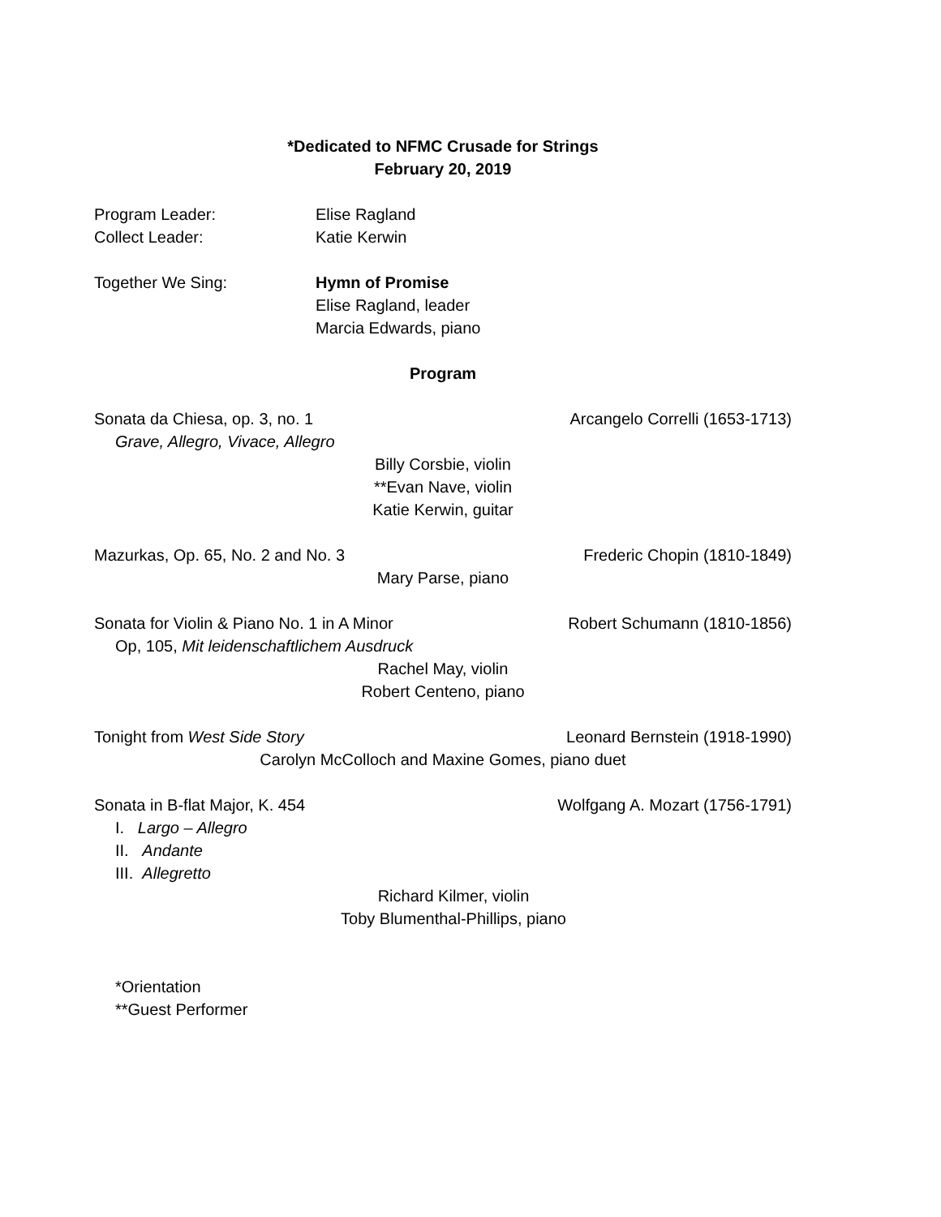*Dedicated to NFMC Crusade for Strings
February 20, 2019
Program Leader: Elise Ragland
Collect Leader: Katie Kerwin
Together We Sing: Hymn of Promise
Elise Ragland, leader
Marcia Edwards, piano
Program
Sonata da Chiesa, op. 3, no. 1 Arcangelo Correlli (1653-1713)
Grave, Allegro, Vivace, Allegro
Billy Corsbie, violin
**Evan Nave, violin
Katie Kerwin, guitar
Mazurkas, Op. 65, No. 2 and No. 3 Frederic Chopin (1810-1849)
Mary Parse, piano
Sonata for Violin & Piano No. 1 in A Minor Robert Schumann (1810-1856)
Op, 105, Mit leidenschaftlichem Ausdruck
Rachel May, violin
Robert Centeno, piano
Tonight from West Side Story Leonard Bernstein (1918-1990)
Carolyn McColloch and Maxine Gomes, piano duet
Sonata in B-flat Major, K. 454 Wolfgang A. Mozart (1756-1791)
I. Largo – Allegro
II. Andante
III. Allegretto
Richard Kilmer, violin
Toby Blumenthal-Phillips, piano
*Orientation
**Guest Performer